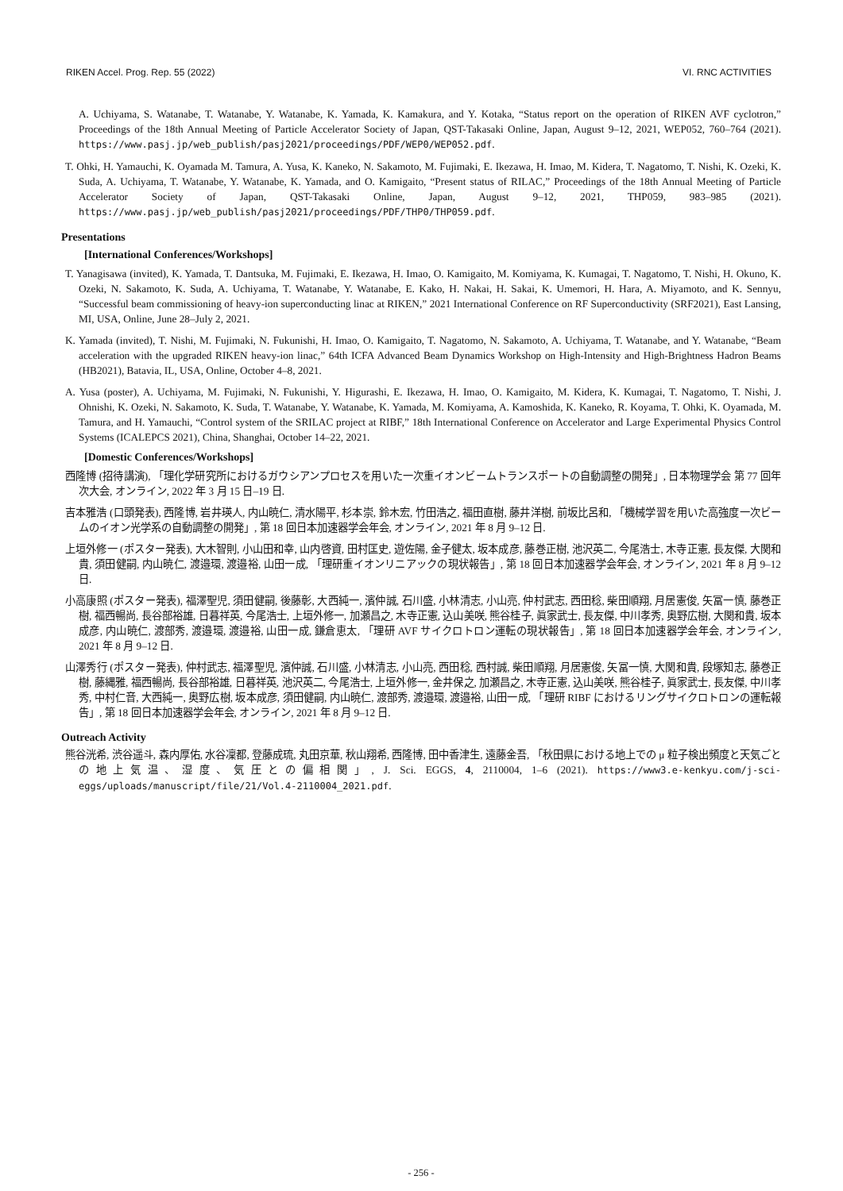RIKEN Accel. Prog. Rep. 55 (2022) VI. RNC ACTIVITIES
A. Uchiyama, S. Watanabe, T. Watanabe, Y. Watanabe, K. Yamada, K. Kamakura, and Y. Kotaka, “Status report on the operation of RIKEN AVF cyclotron,” Proceedings of the 18th Annual Meeting of Particle Accelerator Society of Japan, QST-Takasaki Online, Japan, August 9–12, 2021, WEP052, 760–764 (2021). https://www.pasj.jp/web_publish/pasj2021/proceedings/PDF/WEP0/WEP052.pdf.
T. Ohki, H. Yamauchi, K. Oyamada M. Tamura, A. Yusa, K. Kaneko, N. Sakamoto, M. Fujimaki, E. Ikezawa, H. Imao, M. Kidera, T. Nagatomo, T. Nishi, K. Ozeki, K. Suda, A. Uchiyama, T. Watanabe, Y. Watanabe, K. Yamada, and O. Kamigaito, “Present status of RILAC,” Proceedings of the 18th Annual Meeting of Particle Accelerator Society of Japan, QST-Takasaki Online, Japan, August 9–12, 2021, THP059, 983–985 (2021). https://www.pasj.jp/web_publish/pasj2021/proceedings/PDF/THP0/THP059.pdf.
Presentations
[International Conferences/Workshops]
T. Yanagisawa (invited), K. Yamada, T. Dantsuka, M. Fujimaki, E. Ikezawa, H. Imao, O. Kamigaito, M. Komiyama, K. Kumagai, T. Nagatomo, T. Nishi, H. Okuno, K. Ozeki, N. Sakamoto, K. Suda, A. Uchiyama, T. Watanabe, Y. Watanabe, E. Kako, H. Nakai, H. Sakai, K. Umemori, H. Hara, A. Miyamoto, and K. Sennyu, “Successful beam commissioning of heavy-ion superconducting linac at RIKEN,” 2021 International Conference on RF Superconductivity (SRF2021), East Lansing, MI, USA, Online, June 28–July 2, 2021.
K. Yamada (invited), T. Nishi, M. Fujimaki, N. Fukunishi, H. Imao, O. Kamigaito, T. Nagatomo, N. Sakamoto, A. Uchiyama, T. Watanabe, and Y. Watanabe, “Beam acceleration with the upgraded RIKEN heavy-ion linac,” 64th ICFA Advanced Beam Dynamics Workshop on High-Intensity and High-Brightness Hadron Beams (HB2021), Batavia, IL, USA, Online, October 4–8, 2021.
A. Yusa (poster), A. Uchiyama, M. Fujimaki, N. Fukunishi, Y. Higurashi, E. Ikezawa, H. Imao, O. Kamigaito, M. Kidera, K. Kumagai, T. Nagatomo, T. Nishi, J. Ohnishi, K. Ozeki, N. Sakamoto, K. Suda, T. Watanabe, Y. Watanabe, K. Yamada, M. Komiyama, A. Kamoshida, K. Kaneko, R. Koyama, T. Ohki, K. Oyamada, M. Tamura, and H. Yamauchi, “Control system of the SRILAC project at RIBF,” 18th International Conference on Accelerator and Large Experimental Physics Control Systems (ICALEPCS 2021), China, Shanghai, October 14–22, 2021.
[Domestic Conferences/Workshops]
西隆博 (招待講演), 「理化学研究所におけるガウシアンプロセスを用いた一次重イオンビームトランスポートの自動調整の開発」, 日本物理学会 第 77 回年次大会, オンライン, 2022 年 3 月 15 日–19 日.
吉本雅浩 (口頭発表), 西隆博, 岩井瑛人, 内山暁仁, 清水陽平, 杉本崇, 鈴木宏, 竹田浩之, 福田直樹, 藤井洋樹, 前坂比呂和, 「機械学習を用いた高強度一次ビームのイオン光学系の自動調整の開発」, 第 18 回日本加速器学会年会, オンライン, 2021 年 8 月 9–12 日.
上垣外修一 (ポスター発表), 大木智則, 小山田和幸, 山内啓資, 田村匡史, 遊佐陽, 金子健太, 坂本成彦, 藤巻正樹, 池沢英二, 今尾浩士, 木寺正憲, 長友傑, 大関和貴, 須田健嗣, 内山暁仁, 渡邉環, 渡邉裕, 山田一成, 「理研重イオンリニアックの現状報告」, 第 18 回日本加速器学会年会, オンライン, 2021 年 8 月 9–12 日.
小高康照 (ポスター発表), 福澤聖児, 須田健嗣, 後藤彰, 大西純一, 濱仲誠, 石川盛, 小林清志, 小山亮, 仲村武志, 西田稔, 柴田順翔, 月居憲俊, 矢冨一慎, 藤巻正樹, 福西暢尚, 長谷部裕雄, 日暮祥英, 今尾浩士, 上垣外修一, 加瀬昌之, 木寺正憲, 込山美咲, 熊谷桂子, 眞家武士, 長友傑, 中川孝秀, 奥野広樹, 大関和貴, 坂本成彦, 内山暁仁, 渡部秀, 渡邉環, 渡邉裕, 山田一成, 鎌倉恵太, 「理研 AVF サイクロトロン運転の現状報告」, 第 18 回日本加速器学会年会, オンライン, 2021 年 8 月 9–12 日.
山澤秀行 (ポスター発表), 仲村武志, 福澤聖児, 濱仲誠, 石川盛, 小林清志, 小山亮, 西田稔, 西村誠, 柴田順翔, 月居憲俊, 矢冨一慎, 大関和貴, 段塚知志, 藤巻正樹, 藤縄雅, 福西暢尚, 長谷部裕雄, 日暮祥英, 池沢英二, 今尾浩士, 上垣外修一, 金井保之, 加瀬昌之, 木寺正憲, 込山美咲, 熊谷桂子, 眞家武士, 長友傑, 中川孝秀, 中村仁音, 大西純一, 奥野広樹, 坂本成彦, 須田健嗣, 内山暁仁, 渡部秀, 渡邉環, 渡邉裕, 山田一成, 「理研 RIBF におけるリングサイクロトロンの運転報告」, 第 18 回日本加速器学会年会, オンライン, 2021 年 8 月 9–12 日.
Outreach Activity
熊谷洸希, 渋谷遥斗, 森内厚佑, 水谷凜都, 登藤成琉, 丸田京華, 秋山翔希, 西隆博, 田中香津生, 遠藤金吾, 「秋田県における地上での μ 粒子検出頻度と天気ごとの地上気温、湿度、気圧との偏相関」, J. Sci. EGGS, 4, 2110004, 1–6 (2021). https://www3.e-kenkyu.com/j-sci-eggs/uploads/manuscript/file/21/Vol.4-2110004_2021.pdf.
- 256 -